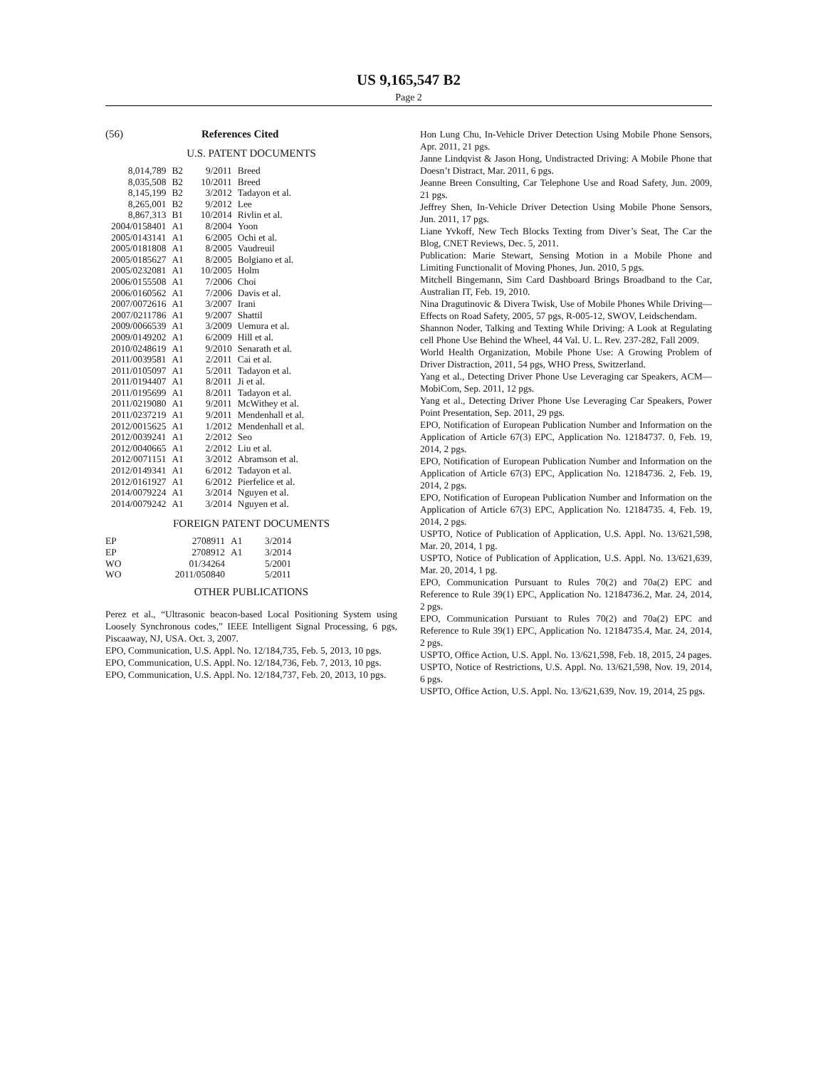US 9,165,547 B2
Page 2
(56) References Cited
U.S. PATENT DOCUMENTS
| 8,014,789 | B2 | 9/2011 | Breed |
| 8,035,508 | B2 | 10/2011 | Breed |
| 8,145,199 | B2 | 3/2012 | Tadayon et al. |
| 8,265,001 | B2 | 9/2012 | Lee |
| 8,867,313 | B1 | 10/2014 | Rivlin et al. |
| 2004/0158401 | A1 | 8/2004 | Yoon |
| 2005/0143141 | A1 | 6/2005 | Ochi et al. |
| 2005/0181808 | A1 | 8/2005 | Vaudreuil |
| 2005/0185627 | A1 | 8/2005 | Bolgiano et al. |
| 2005/0232081 | A1 | 10/2005 | Holm |
| 2006/0155508 | A1 | 7/2006 | Choi |
| 2006/0160562 | A1 | 7/2006 | Davis et al. |
| 2007/0072616 | A1 | 3/2007 | Irani |
| 2007/0211786 | A1 | 9/2007 | Shattil |
| 2009/0066539 | A1 | 3/2009 | Uemura et al. |
| 2009/0149202 | A1 | 6/2009 | Hill et al. |
| 2010/0248619 | A1 | 9/2010 | Senarath et al. |
| 2011/0039581 | A1 | 2/2011 | Cai et al. |
| 2011/0105097 | A1 | 5/2011 | Tadayon et al. |
| 2011/0194407 | A1 | 8/2011 | Ji et al. |
| 2011/0195699 | A1 | 8/2011 | Tadayon et al. |
| 2011/0219080 | A1 | 9/2011 | McWithey et al. |
| 2011/0237219 | A1 | 9/2011 | Mendenhall et al. |
| 2012/0015625 | A1 | 1/2012 | Mendenhall et al. |
| 2012/0039241 | A1 | 2/2012 | Seo |
| 2012/0040665 | A1 | 2/2012 | Liu et al. |
| 2012/0071151 | A1 | 3/2012 | Abramson et al. |
| 2012/0149341 | A1 | 6/2012 | Tadayon et al. |
| 2012/0161927 | A1 | 6/2012 | Pierfelice et al. |
| 2014/0079224 | A1 | 3/2014 | Nguyen et al. |
| 2014/0079242 | A1 | 3/2014 | Nguyen et al. |
FOREIGN PATENT DOCUMENTS
| EP | 2708911 | A1 | 3/2014 |
| EP | 2708912 | A1 | 3/2014 |
| WO | 01/34264 | | 5/2001 |
| WO | 2011/050840 | | 5/2011 |
OTHER PUBLICATIONS
Perez et al., “Ultrasonic beacon-based Local Positioning System using Loosely Synchronous codes,” IEEE Intelligent Signal Processing, 6 pgs, Piscaaway, NJ, USA. Oct. 3, 2007.
EPO, Communication, U.S. Appl. No. 12/184,735, Feb. 5, 2013, 10 pgs.
EPO, Communication, U.S. Appl. No. 12/184,736, Feb. 7, 2013, 10 pgs.
EPO, Communication, U.S. Appl. No. 12/184,737, Feb. 20, 2013, 10 pgs.
Hon Lung Chu, In-Vehicle Driver Detection Using Mobile Phone Sensors, Apr. 2011, 21 pgs.
Janne Lindqvist & Jason Hong, Undistracted Driving: A Mobile Phone that Doesn’t Distract, Mar. 2011, 6 pgs.
Jeanne Breen Consulting, Car Telephone Use and Road Safety, Jun. 2009, 21 pgs.
Jeffrey Shen, In-Vehicle Driver Detection Using Mobile Phone Sensors, Jun. 2011, 17 pgs.
Liane Yvkoff, New Tech Blocks Texting from Diver’s Seat, The Car the Blog, CNET Reviews, Dec. 5, 2011.
Publication: Marie Stewart, Sensing Motion in a Mobile Phone and Limiting Functionalit of Moving Phones, Jun. 2010, 5 pgs.
Mitchell Bingemann, Sim Card Dashboard Brings Broadband to the Car, Australian IT, Feb. 19, 2010.
Nina Dragutinovic & Divera Twisk, Use of Mobile Phones While Driving—Effects on Road Safety, 2005, 57 pgs, R-005-12, SWOV, Leidschendam.
Shannon Noder, Talking and Texting While Driving: A Look at Regulating cell Phone Use Behind the Wheel, 44 Val. U. L. Rev. 237-282, Fall 2009.
World Health Organization, Mobile Phone Use: A Growing Problem of Driver Distraction, 2011, 54 pgs, WHO Press, Switzerland.
Yang et al., Detecting Driver Phone Use Leveraging car Speakers, ACM—MobiCom, Sep. 2011, 12 pgs.
Yang et al., Detecting Driver Phone Use Leveraging Car Speakers, Power Point Presentation, Sep. 2011, 29 pgs.
EPO, Notification of European Publication Number and Information on the Application of Article 67(3) EPC, Application No. 12184737. 0, Feb. 19, 2014, 2 pgs.
EPO, Notification of European Publication Number and Information on the Application of Article 67(3) EPC, Application No. 12184736. 2, Feb. 19, 2014, 2 pgs.
EPO, Notification of European Publication Number and Information on the Application of Article 67(3) EPC, Application No. 12184735. 4, Feb. 19, 2014, 2 pgs.
USPTO, Notice of Publication of Application, U.S. Appl. No. 13/621,598, Mar. 20, 2014, 1 pg.
USPTO, Notice of Publication of Application, U.S. Appl. No. 13/621,639, Mar. 20, 2014, 1 pg.
EPO, Communication Pursuant to Rules 70(2) and 70a(2) EPC and Reference to Rule 39(1) EPC, Application No. 12184736.2, Mar. 24, 2014, 2 pgs.
EPO, Communication Pursuant to Rules 70(2) and 70a(2) EPC and Reference to Rule 39(1) EPC, Application No. 12184735.4, Mar. 24, 2014, 2 pgs.
USPTO, Office Action, U.S. Appl. No. 13/621,598, Feb. 18, 2015, 24 pages.
USPTO, Notice of Restrictions, U.S. Appl. No. 13/621,598, Nov. 19, 2014, 6 pgs.
USPTO, Office Action, U.S. Appl. No. 13/621,639, Nov. 19, 2014, 25 pgs.